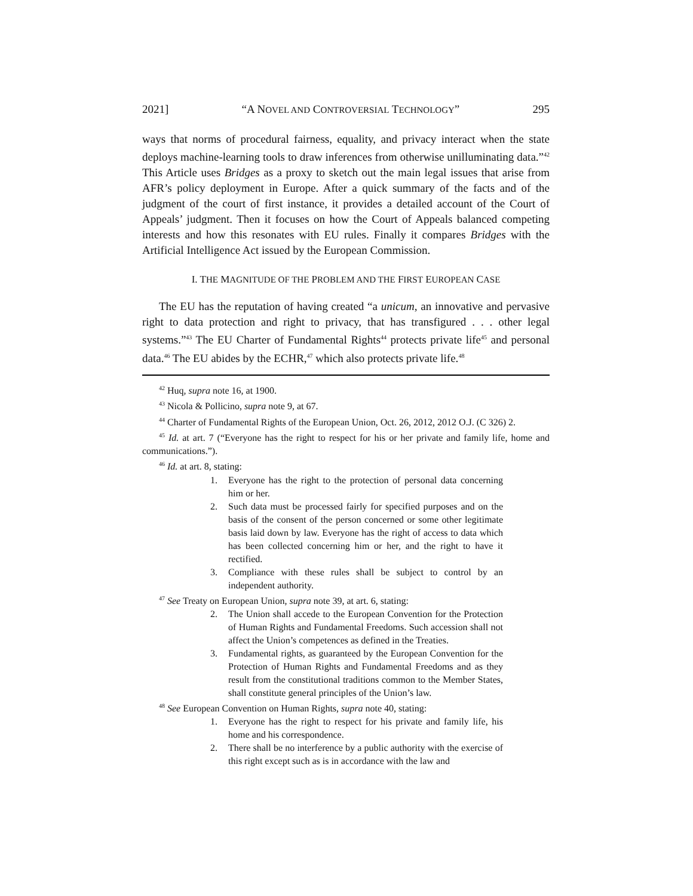2021] “A NOVEL AND CONTROVERSIAL TECHNOLOGY” 295
ways that norms of procedural fairness, equality, and privacy interact when the state deploys machine-learning tools to draw inferences from otherwise unilluminating data.”<sup>42</sup> This Article uses Bridges as a proxy to sketch out the main legal issues that arise from AFR’s policy deployment in Europe. After a quick summary of the facts and of the judgment of the court of first instance, it provides a detailed account of the Court of Appeals’ judgment. Then it focuses on how the Court of Appeals balanced competing interests and how this resonates with EU rules. Finally it compares Bridges with the Artificial Intelligence Act issued by the European Commission.
I. THE MAGNITUDE OF THE PROBLEM AND THE FIRST EUROPEAN CASE
The EU has the reputation of having created “a unicum, an innovative and pervasive right to data protection and right to privacy, that has transfigured . . . other legal systems.”<sup>43</sup> The EU Charter of Fundamental Rights<sup>44</sup> protects private life<sup>45</sup> and personal data.<sup>46</sup> The EU abides by the ECHR,<sup>47</sup> which also protects private life.<sup>48</sup>
<sup>42</sup> Huq, supra note 16, at 1900.
<sup>43</sup> Nicola & Pollicino, supra note 9, at 67.
<sup>44</sup> Charter of Fundamental Rights of the European Union, Oct. 26, 2012, 2012 O.J. (C 326) 2.
<sup>45</sup> Id. at art. 7 (“Everyone has the right to respect for his or her private and family life, home and communications.”).
<sup>46</sup> Id. at art. 8, stating:
1. Everyone has the right to the protection of personal data concerning him or her.
2. Such data must be processed fairly for specified purposes and on the basis of the consent of the person concerned or some other legitimate basis laid down by law. Everyone has the right of access to data which has been collected concerning him or her, and the right to have it rectified.
3. Compliance with these rules shall be subject to control by an independent authority.
<sup>47</sup> See Treaty on European Union, supra note 39, at art. 6, stating:
2. The Union shall accede to the European Convention for the Protection of Human Rights and Fundamental Freedoms. Such accession shall not affect the Union’s competences as defined in the Treaties.
3. Fundamental rights, as guaranteed by the European Convention for the Protection of Human Rights and Fundamental Freedoms and as they result from the constitutional traditions common to the Member States, shall constitute general principles of the Union’s law.
<sup>48</sup> See European Convention on Human Rights, supra note 40, stating:
1. Everyone has the right to respect for his private and family life, his home and his correspondence.
2. There shall be no interference by a public authority with the exercise of this right except such as is in accordance with the law and